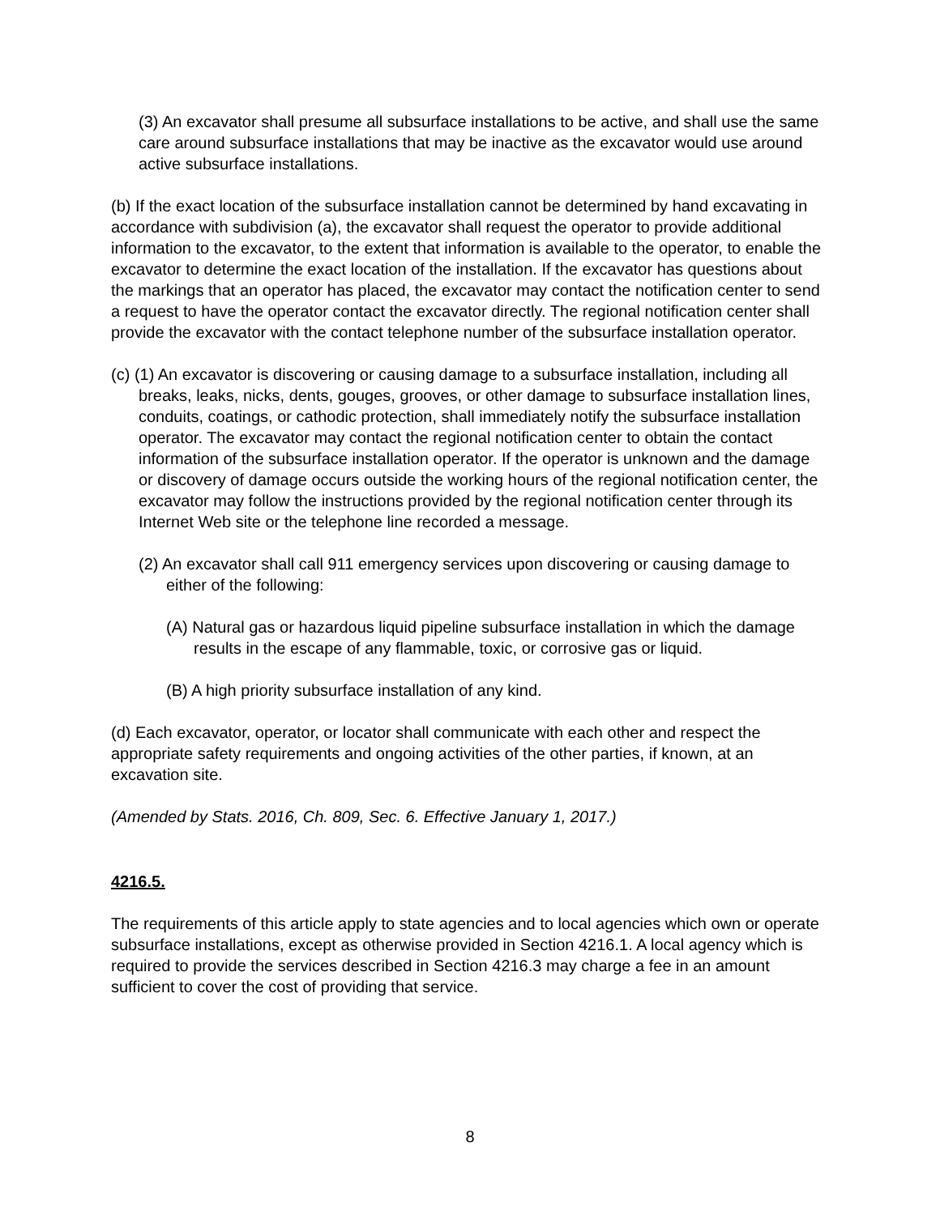(3) An excavator shall presume all subsurface installations to be active, and shall use the same care around subsurface installations that may be inactive as the excavator would use around active subsurface installations.
(b) If the exact location of the subsurface installation cannot be determined by hand excavating in accordance with subdivision (a), the excavator shall request the operator to provide additional information to the excavator, to the extent that information is available to the operator, to enable the excavator to determine the exact location of the installation. If the excavator has questions about the markings that an operator has placed, the excavator may contact the notification center to send a request to have the operator contact the excavator directly. The regional notification center shall provide the excavator with the contact telephone number of the subsurface installation operator.
(c) (1) An excavator is discovering or causing damage to a subsurface installation, including all breaks, leaks, nicks, dents, gouges, grooves, or other damage to subsurface installation lines, conduits, coatings, or cathodic protection, shall immediately notify the subsurface installation operator. The excavator may contact the regional notification center to obtain the contact information of the subsurface installation operator. If the operator is unknown and the damage or discovery of damage occurs outside the working hours of the regional notification center, the excavator may follow the instructions provided by the regional notification center through its Internet Web site or the telephone line recorded a message.
(2) An excavator shall call 911 emergency services upon discovering or causing damage to either of the following:
(A) Natural gas or hazardous liquid pipeline subsurface installation in which the damage results in the escape of any flammable, toxic, or corrosive gas or liquid.
(B) A high priority subsurface installation of any kind.
(d) Each excavator, operator, or locator shall communicate with each other and respect the appropriate safety requirements and ongoing activities of the other parties, if known, at an excavation site.
(Amended by Stats. 2016, Ch. 809, Sec. 6. Effective January 1, 2017.)
4216.5.
The requirements of this article apply to state agencies and to local agencies which own or operate subsurface installations, except as otherwise provided in Section 4216.1. A local agency which is required to provide the services described in Section 4216.3 may charge a fee in an amount sufficient to cover the cost of providing that service.
8